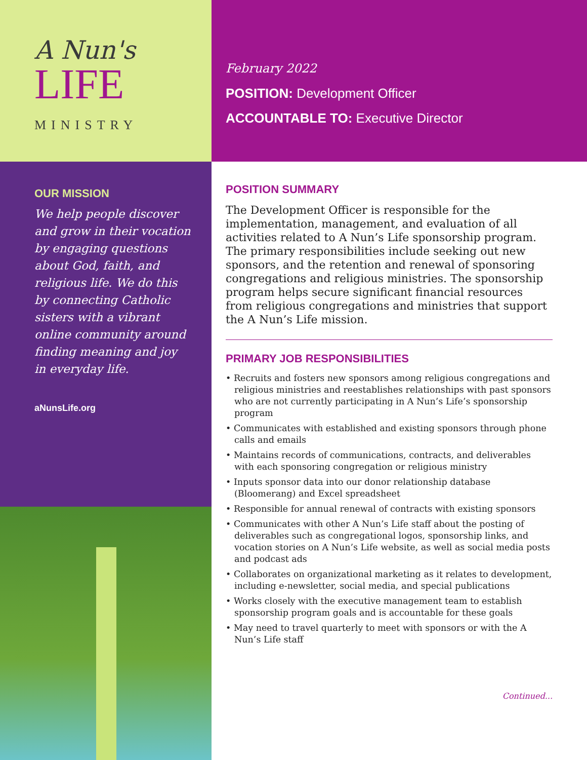A Nun's
LIFE
MINISTRY
February 2022
POSITION: Development Officer
ACCOUNTABLE TO: Executive Director
OUR MISSION
We help people discover and grow in their vocation by engaging questions about God, faith, and religious life. We do this by connecting Catholic sisters with a vibrant online community around finding meaning and joy in everyday life.
aNunsLife.org
POSITION SUMMARY
The Development Officer is responsible for the implementation, management, and evaluation of all activities related to A Nun’s Life sponsorship program. The primary responsibilities include seeking out new sponsors, and the retention and renewal of sponsoring congregations and religious ministries. The sponsorship program helps secure significant financial resources from religious congregations and ministries that support the A Nun’s Life mission.
PRIMARY JOB RESPONSIBILITIES
• Recruits and fosters new sponsors among religious congregations and religious ministries and reestablishes relationships with past sponsors who are not currently participating in A Nun’s Life’s sponsorship program
• Communicates with established and existing sponsors through phone calls and emails
• Maintains records of communications, contracts, and deliverables with each sponsoring congregation or religious ministry
• Inputs sponsor data into our donor relationship database (Bloomerang) and Excel spreadsheet
• Responsible for annual renewal of contracts with existing sponsors
• Communicates with other A Nun’s Life staff about the posting of deliverables such as congregational logos, sponsorship links, and vocation stories on A Nun’s Life website, as well as social media posts and podcast ads
• Collaborates on organizational marketing as it relates to development, including e-newsletter, social media, and special publications
• Works closely with the executive management team to establish sponsorship program goals and is accountable for these goals
• May need to travel quarterly to meet with sponsors or with the A Nun’s Life staff
Continued...